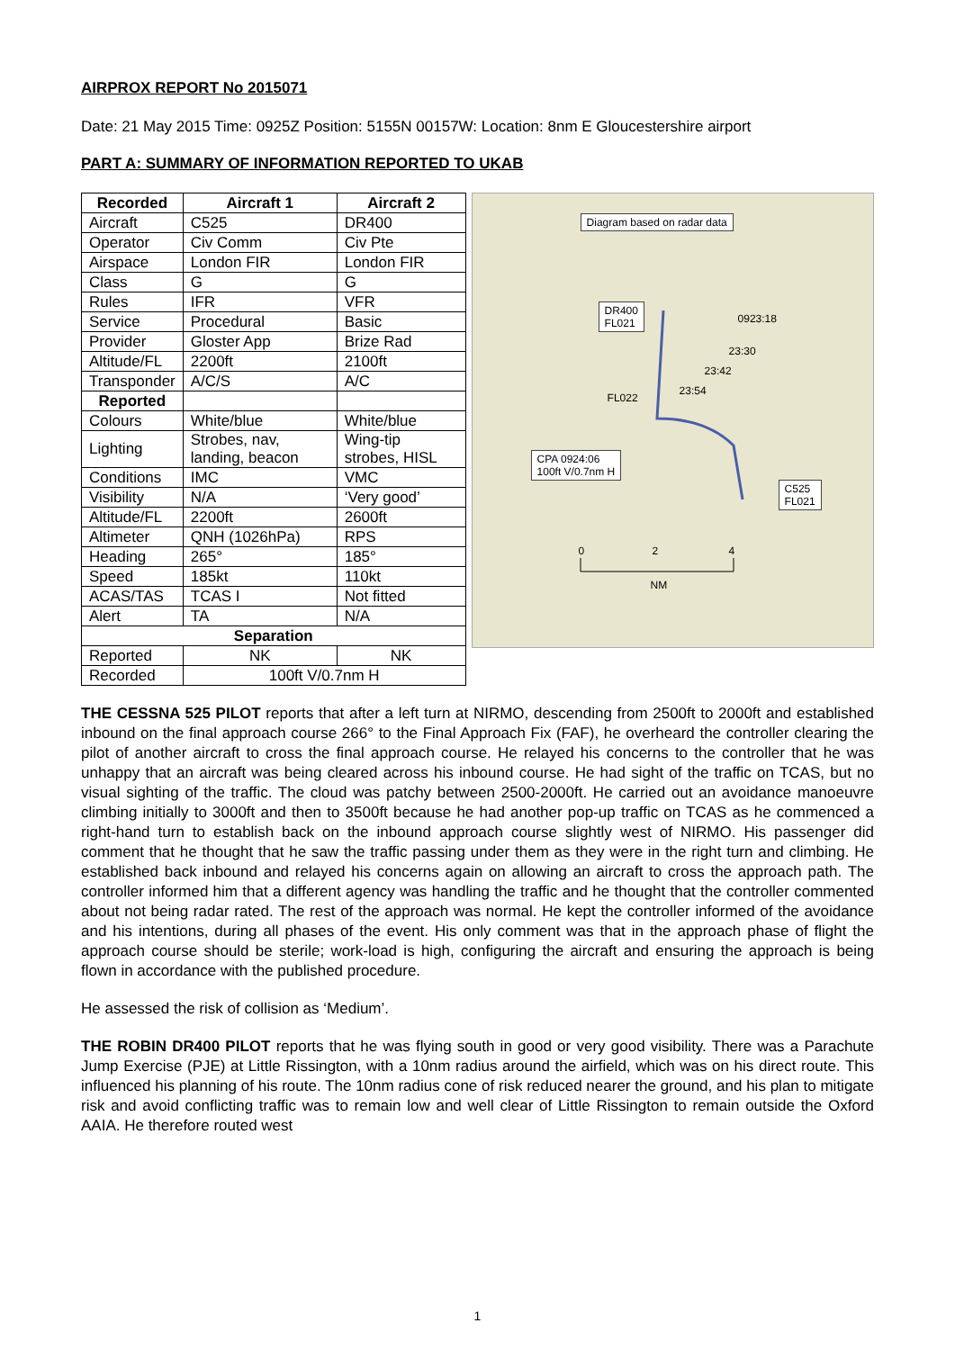AIRPROX REPORT No 2015071
Date: 21 May 2015 Time: 0925Z Position: 5155N 00157W: Location: 8nm E Gloucestershire airport
PART A: SUMMARY OF INFORMATION REPORTED TO UKAB
| Recorded | Aircraft 1 | Aircraft 2 |
| --- | --- | --- |
| Aircraft | C525 | DR400 |
| Operator | Civ Comm | Civ Pte |
| Airspace | London FIR | London FIR |
| Class | G | G |
| Rules | IFR | VFR |
| Service | Procedural | Basic |
| Provider | Gloster App | Brize Rad |
| Altitude/FL | 2200ft | 2100ft |
| Transponder | A/C/S | A/C |
| Reported | | |
| Colours | White/blue | White/blue |
| Lighting | Strobes, nav, landing, beacon | Wing-tip strobes, HISL |
| Conditions | IMC | VMC |
| Visibility | N/A | ‘Very good’ |
| Altitude/FL | 2200ft | 2600ft |
| Altimeter | QNH (1026hPa) | RPS |
| Heading | 265° | 185° |
| Speed | 185kt | 110kt |
| ACAS/TAS | TCAS I | Not fitted |
| Alert | TA | N/A |
| Separation | | |
| Reported | NK | NK |
| Recorded | 100ft V/0.7nm H | |
Diagram based on radar data
DR400
FL021
0923:18
23:30
23:42
23:54
FL022
CPA 0924:06
100ft V/0.7nm H
C525
FL021
0 2 4
NM
THE CESSNA 525 PILOT reports that after a left turn at NIRMO, descending from 2500ft to 2000ft and established inbound on the final approach course 266° to the Final Approach Fix (FAF), he overheard the controller clearing the pilot of another aircraft to cross the final approach course. He relayed his concerns to the controller that he was unhappy that an aircraft was being cleared across his inbound course. He had sight of the traffic on TCAS, but no visual sighting of the traffic. The cloud was patchy between 2500-2000ft. He carried out an avoidance manoeuvre climbing initially to 3000ft and then to 3500ft because he had another pop-up traffic on TCAS as he commenced a right-hand turn to establish back on the inbound approach course slightly west of NIRMO. His passenger did comment that he thought that he saw the traffic passing under them as they were in the right turn and climbing. He established back inbound and relayed his concerns again on allowing an aircraft to cross the approach path. The controller informed him that a different agency was handling the traffic and he thought that the controller commented about not being radar rated. The rest of the approach was normal. He kept the controller informed of the avoidance and his intentions, during all phases of the event. His only comment was that in the approach phase of flight the approach course should be sterile; work-load is high, configuring the aircraft and ensuring the approach is being flown in accordance with the published procedure.
He assessed the risk of collision as ‘Medium’.
THE ROBIN DR400 PILOT reports that he was flying south in good or very good visibility. There was a Parachute Jump Exercise (PJE) at Little Rissington, with a 10nm radius around the airfield, which was on his direct route. This influenced his planning of his route. The 10nm radius cone of risk reduced nearer the ground, and his plan to mitigate risk and avoid conflicting traffic was to remain low and well clear of Little Rissington to remain outside the Oxford AAIA. He therefore routed west
1